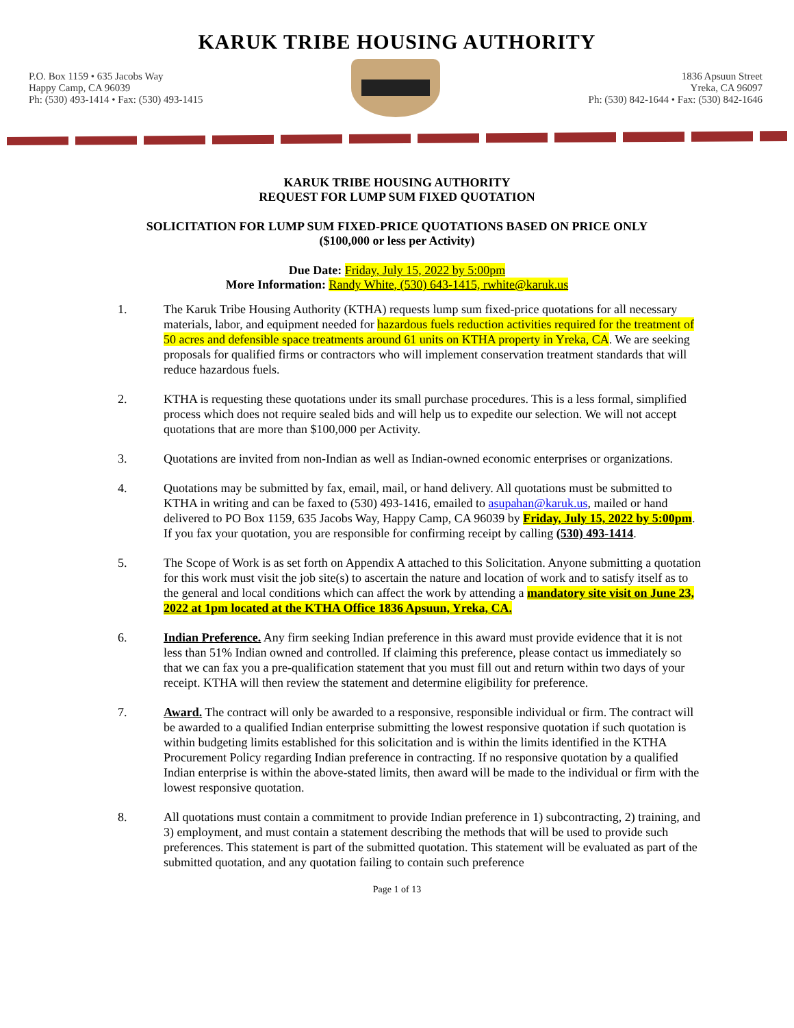KARUK TRIBE HOUSING AUTHORITY
P.O. Box 1159 • 635 Jacobs Way
Happy Camp, CA 96039
Ph: (530) 493-1414 • Fax: (530) 493-1415
1836 Apsuun Street
Yreka, CA 96097
Ph: (530) 842-1644 • Fax: (530) 842-1646
KARUK TRIBE HOUSING AUTHORITY
REQUEST FOR LUMP SUM FIXED QUOTATION
SOLICITATION FOR LUMP SUM FIXED-PRICE QUOTATIONS BASED ON PRICE ONLY
($100,000 or less per Activity)
Due Date: Friday, July 15, 2022 by 5:00pm
More Information: Randy White, (530) 643-1415, rwhite@karuk.us
1. The Karuk Tribe Housing Authority (KTHA) requests lump sum fixed-price quotations for all necessary materials, labor, and equipment needed for hazardous fuels reduction activities required for the treatment of 50 acres and defensible space treatments around 61 units on KTHA property in Yreka, CA. We are seeking proposals for qualified firms or contractors who will implement conservation treatment standards that will reduce hazardous fuels.
2. KTHA is requesting these quotations under its small purchase procedures. This is a less formal, simplified process which does not require sealed bids and will help us to expedite our selection. We will not accept quotations that are more than $100,000 per Activity.
3. Quotations are invited from non-Indian as well as Indian-owned economic enterprises or organizations.
4. Quotations may be submitted by fax, email, mail, or hand delivery. All quotations must be submitted to KTHA in writing and can be faxed to (530) 493-1416, emailed to asupahan@karuk.us, mailed or hand delivered to PO Box 1159, 635 Jacobs Way, Happy Camp, CA 96039 by Friday, July 15, 2022 by 5:00pm. If you fax your quotation, you are responsible for confirming receipt by calling (530) 493-1414.
5. The Scope of Work is as set forth on Appendix A attached to this Solicitation. Anyone submitting a quotation for this work must visit the job site(s) to ascertain the nature and location of work and to satisfy itself as to the general and local conditions which can affect the work by attending a mandatory site visit on June 23, 2022 at 1pm located at the KTHA Office 1836 Apsuun, Yreka, CA.
6. Indian Preference. Any firm seeking Indian preference in this award must provide evidence that it is not less than 51% Indian owned and controlled. If claiming this preference, please contact us immediately so that we can fax you a pre-qualification statement that you must fill out and return within two days of your receipt. KTHA will then review the statement and determine eligibility for preference.
7. Award. The contract will only be awarded to a responsive, responsible individual or firm. The contract will be awarded to a qualified Indian enterprise submitting the lowest responsive quotation if such quotation is within budgeting limits established for this solicitation and is within the limits identified in the KTHA Procurement Policy regarding Indian preference in contracting. If no responsive quotation by a qualified Indian enterprise is within the above-stated limits, then award will be made to the individual or firm with the lowest responsive quotation.
8. All quotations must contain a commitment to provide Indian preference in 1) subcontracting, 2) training, and 3) employment, and must contain a statement describing the methods that will be used to provide such preferences. This statement is part of the submitted quotation. This statement will be evaluated as part of the submitted quotation, and any quotation failing to contain such preference
Page 1 of 13